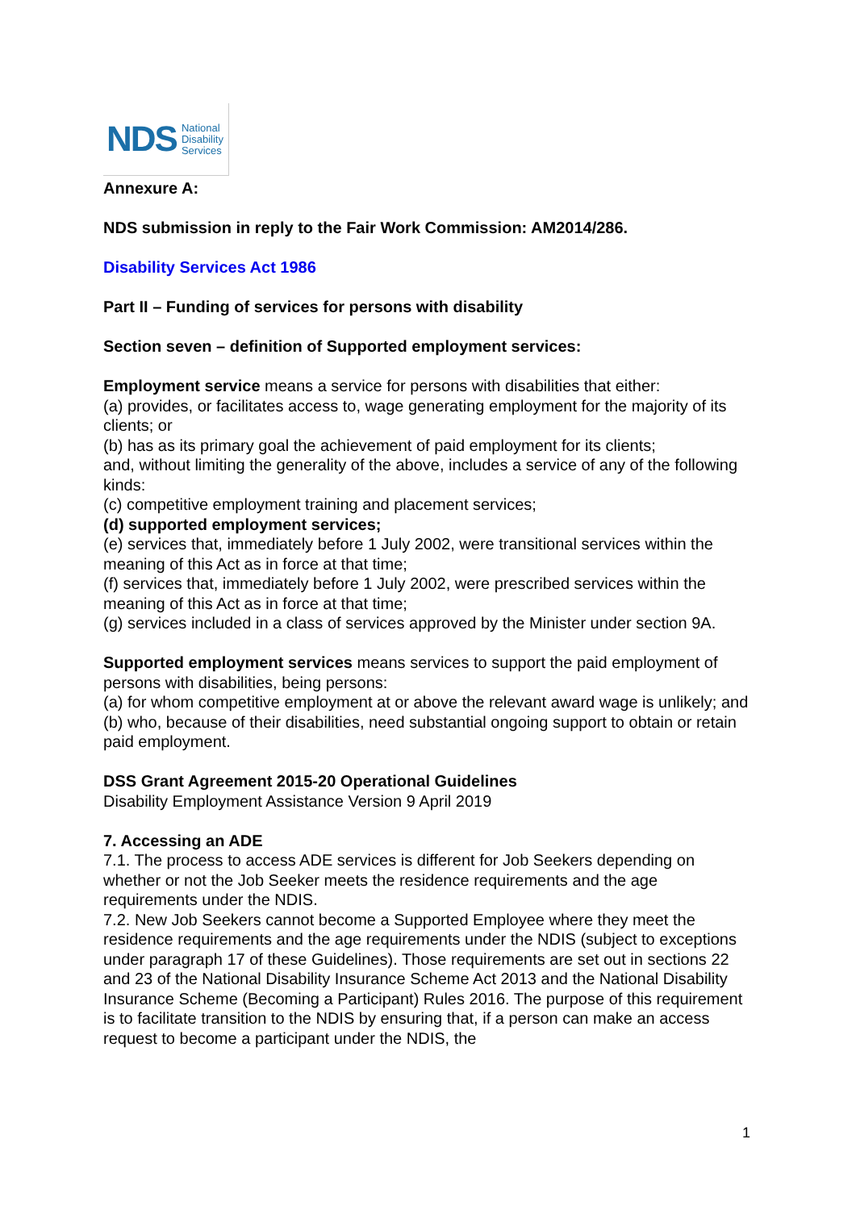NDS National
Disability
Services
Annexure A:
NDS submission in reply to the Fair Work Commission: AM2014/286.
Disability Services Act 1986
Part II – Funding of services for persons with disability
Section seven – definition of Supported employment services:
Employment service means a service for persons with disabilities that either:
(a) provides, or facilitates access to, wage generating employment for the majority of its clients; or
(b) has as its primary goal the achievement of paid employment for its clients;
and, without limiting the generality of the above, includes a service of any of the following kinds:
(c) competitive employment training and placement services;
(d) supported employment services;
(e) services that, immediately before 1 July 2002, were transitional services within the meaning of this Act as in force at that time;
(f) services that, immediately before 1 July 2002, were prescribed services within the meaning of this Act as in force at that time;
(g) services included in a class of services approved by the Minister under section 9A.
Supported employment services means services to support the paid employment of persons with disabilities, being persons:
(a) for whom competitive employment at or above the relevant award wage is unlikely; and
(b) who, because of their disabilities, need substantial ongoing support to obtain or retain paid employment.
DSS Grant Agreement 2015-20 Operational Guidelines
Disability Employment Assistance Version 9 April 2019
7. Accessing an ADE
7.1. The process to access ADE services is different for Job Seekers depending on whether or not the Job Seeker meets the residence requirements and the age requirements under the NDIS.
7.2. New Job Seekers cannot become a Supported Employee where they meet the residence requirements and the age requirements under the NDIS (subject to exceptions under paragraph 17 of these Guidelines). Those requirements are set out in sections 22 and 23 of the National Disability Insurance Scheme Act 2013 and the National Disability Insurance Scheme (Becoming a Participant) Rules 2016. The purpose of this requirement is to facilitate transition to the NDIS by ensuring that, if a person can make an access request to become a participant under the NDIS, the
1